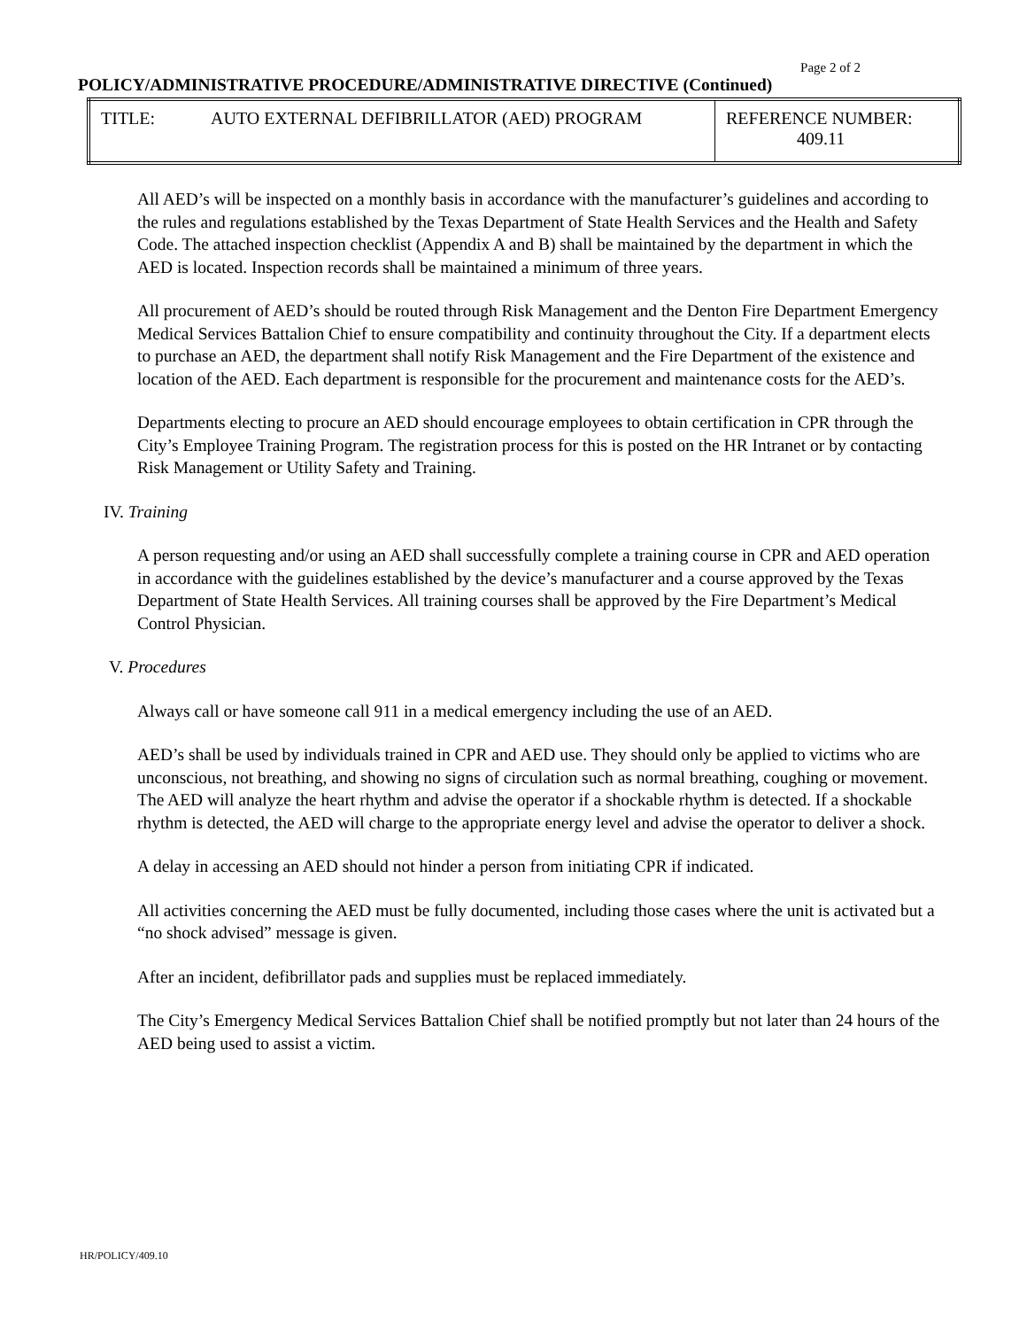Page 2 of 2
POLICY/ADMINISTRATIVE PROCEDURE/ADMINISTRATIVE DIRECTIVE (Continued)
| TITLE: | AUTO EXTERNAL DEFIBRILLATOR (AED) PROGRAM | REFERENCE NUMBER: 409.11 |
All AED’s will be inspected on a monthly basis in accordance with the manufacturer’s guidelines and according to the rules and regulations established by the Texas Department of State Health Services and the Health and Safety Code. The attached inspection checklist (Appendix A and B) shall be maintained by the department in which the AED is located. Inspection records shall be maintained a minimum of three years.
All procurement of AED’s should be routed through Risk Management and the Denton Fire Department Emergency Medical Services Battalion Chief to ensure compatibility and continuity throughout the City. If a department elects to purchase an AED, the department shall notify Risk Management and the Fire Department of the existence and location of the AED. Each department is responsible for the procurement and maintenance costs for the AED’s.
Departments electing to procure an AED should encourage employees to obtain certification in CPR through the City’s Employee Training Program. The registration process for this is posted on the HR Intranet or by contacting Risk Management or Utility Safety and Training.
IV. Training
A person requesting and/or using an AED shall successfully complete a training course in CPR and AED operation in accordance with the guidelines established by the device’s manufacturer and a course approved by the Texas Department of State Health Services. All training courses shall be approved by the Fire Department’s Medical Control Physician.
V. Procedures
Always call or have someone call 911 in a medical emergency including the use of an AED.
AED’s shall be used by individuals trained in CPR and AED use. They should only be applied to victims who are unconscious, not breathing, and showing no signs of circulation such as normal breathing, coughing or movement. The AED will analyze the heart rhythm and advise the operator if a shockable rhythm is detected. If a shockable rhythm is detected, the AED will charge to the appropriate energy level and advise the operator to deliver a shock.
A delay in accessing an AED should not hinder a person from initiating CPR if indicated.
All activities concerning the AED must be fully documented, including those cases where the unit is activated but a “no shock advised” message is given.
After an incident, defibrillator pads and supplies must be replaced immediately.
The City’s Emergency Medical Services Battalion Chief shall be notified promptly but not later than 24 hours of the AED being used to assist a victim.
HR/POLICY/409.10